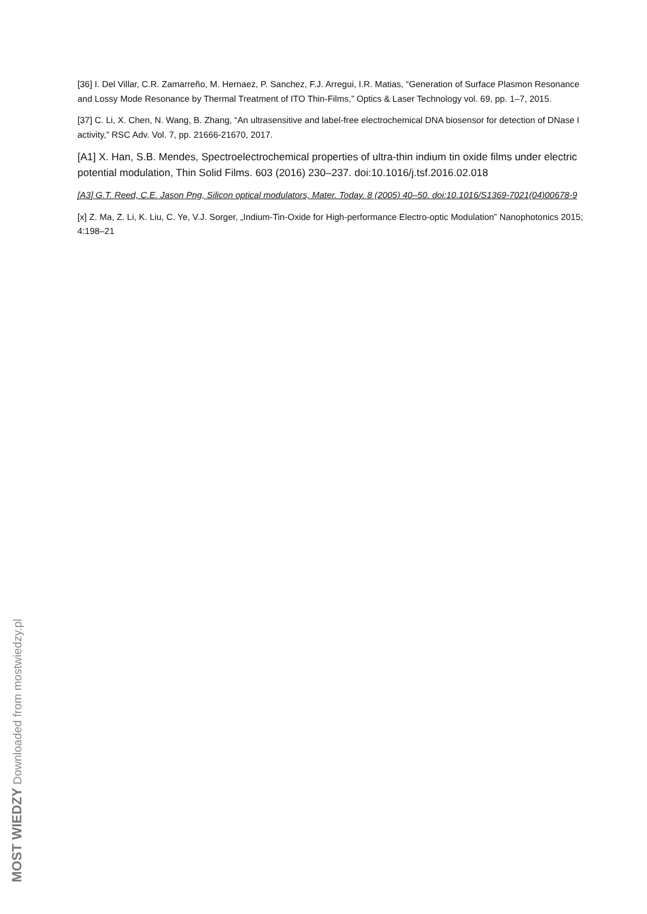[36] I. Del Villar, C.R. Zamarreño, M. Hernaez, P. Sanchez, F.J. Arregui, I.R. Matias, “Generation of Surface Plasmon Resonance and Lossy Mode Resonance by Thermal Treatment of ITO Thin-Films,” Optics & Laser Technology vol. 69, pp. 1–7, 2015.
[37] C. Li, X. Chen, N. Wang, B. Zhang, “An ultrasensitive and label-free electrochemical DNA biosensor for detection of DNase I activity,” RSC Adv. Vol. 7, pp. 21666-21670, 2017.
[A1] X. Han, S.B. Mendes, Spectroelectrochemical properties of ultra-thin indium tin oxide films under electric potential modulation, Thin Solid Films. 603 (2016) 230–237. doi:10.1016/j.tsf.2016.02.018
[A3] G.T. Reed, C.E. Jason Png, Silicon optical modulators, Mater. Today. 8 (2005) 40–50. doi:10.1016/S1369-7021(04)00678-9
[x] Z. Ma, Z. Li, K. Liu, C. Ye, V.J. Sorger, „Indium-Tin-Oxide for High-performance Electro-optic Modulation” Nanophotonics 2015; 4:198–21
MOST WIEDZY Downloaded from mostwiedzy.pl